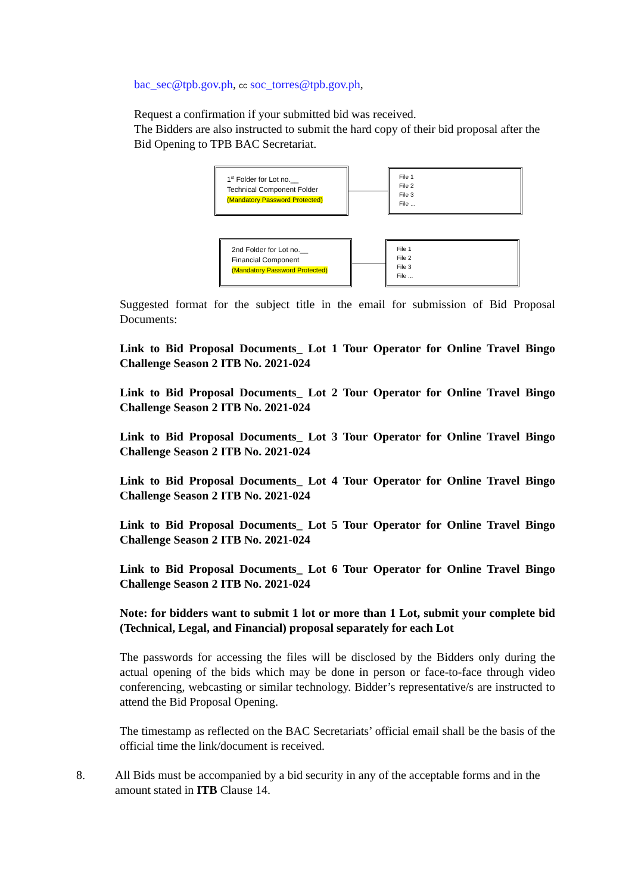bac_sec@tpb.gov.ph, cc soc_torres@tpb.gov.ph,
Request a confirmation if your submitted bid was received.
The Bidders are also instructed to submit the hard copy of their bid proposal after the Bid Opening to TPB BAC Secretariat.
1<sup>st</sup> Folder for Lot no.__
Technical Component Folder
(Mandatory Password Protected)
File 1
File 2
File 3
File ...
2nd Folder for Lot no.__
Financial Component
(Mandatory Password Protected)
File 1
File 2
File 3
File ...
Suggested format for the subject title in the email for submission of Bid Proposal Documents:
Link to Bid Proposal Documents_ Lot 1 Tour Operator for Online Travel Bingo Challenge Season 2 ITB No. 2021-024
Link to Bid Proposal Documents_ Lot 2 Tour Operator for Online Travel Bingo Challenge Season 2 ITB No. 2021-024
Link to Bid Proposal Documents_ Lot 3 Tour Operator for Online Travel Bingo Challenge Season 2 ITB No. 2021-024
Link to Bid Proposal Documents_ Lot 4 Tour Operator for Online Travel Bingo Challenge Season 2 ITB No. 2021-024
Link to Bid Proposal Documents_ Lot 5 Tour Operator for Online Travel Bingo Challenge Season 2 ITB No. 2021-024
Link to Bid Proposal Documents_ Lot 6 Tour Operator for Online Travel Bingo Challenge Season 2 ITB No. 2021-024
Note: for bidders want to submit 1 lot or more than 1 Lot, submit your complete bid (Technical, Legal, and Financial) proposal separately for each Lot
The passwords for accessing the files will be disclosed by the Bidders only during the actual opening of the bids which may be done in person or face-to-face through video conferencing, webcasting or similar technology. Bidder’s representative/s are instructed to attend the Bid Proposal Opening.
The timestamp as reflected on the BAC Secretariats’ official email shall be the basis of the official time the link/document is received.
8. All Bids must be accompanied by a bid security in any of the acceptable forms and in the amount stated in ITB Clause 14.